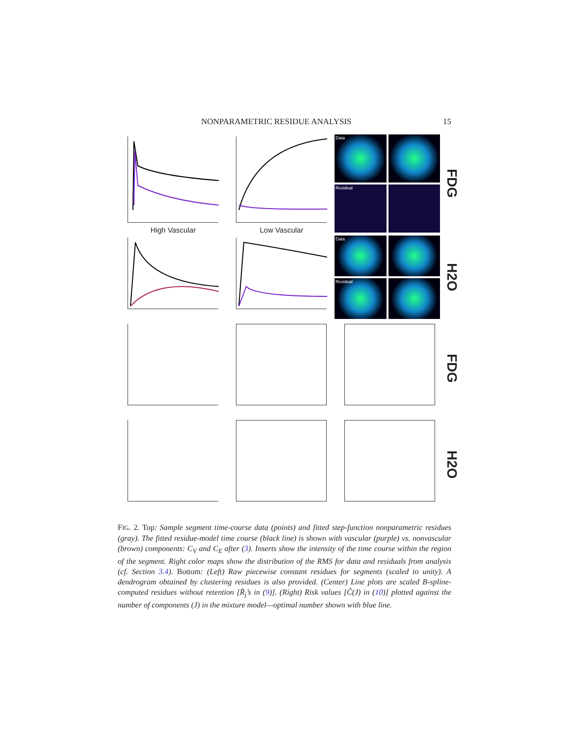NONPARAMETRIC RESIDUE ANALYSIS 15
High Vascular
Low Vascular
Data
Residual
FDG
Data
Residual
H2O
FDG
H2O
FIG. 2. Top: Sample segment time-course data (points) and fitted step-function nonparametric residues (gray). The fitted residue-model time course (black line) is shown with vascular (purple) vs. nonvascular (brown) components: C<sub>V</sub> and C<sub>E</sub> after (3). Inserts show the intensity of the time course within the region of the segment. Right color maps show the distribution of the RMS for data and residuals from analysis (cf. Section 3.4). Bottom: (Left) Raw piecewise constant residues for segments (scaled to unity). A dendrogram obtained by clustering residues is also provided. (Center) Line plots are scaled B-spline-computed residues without retention [R̄<sub>j</sub>’s in (9)]. (Right) Risk values [Ĉ(J) in (10)] plotted against the number of components (J) in the mixture model—optimal number shown with blue line.